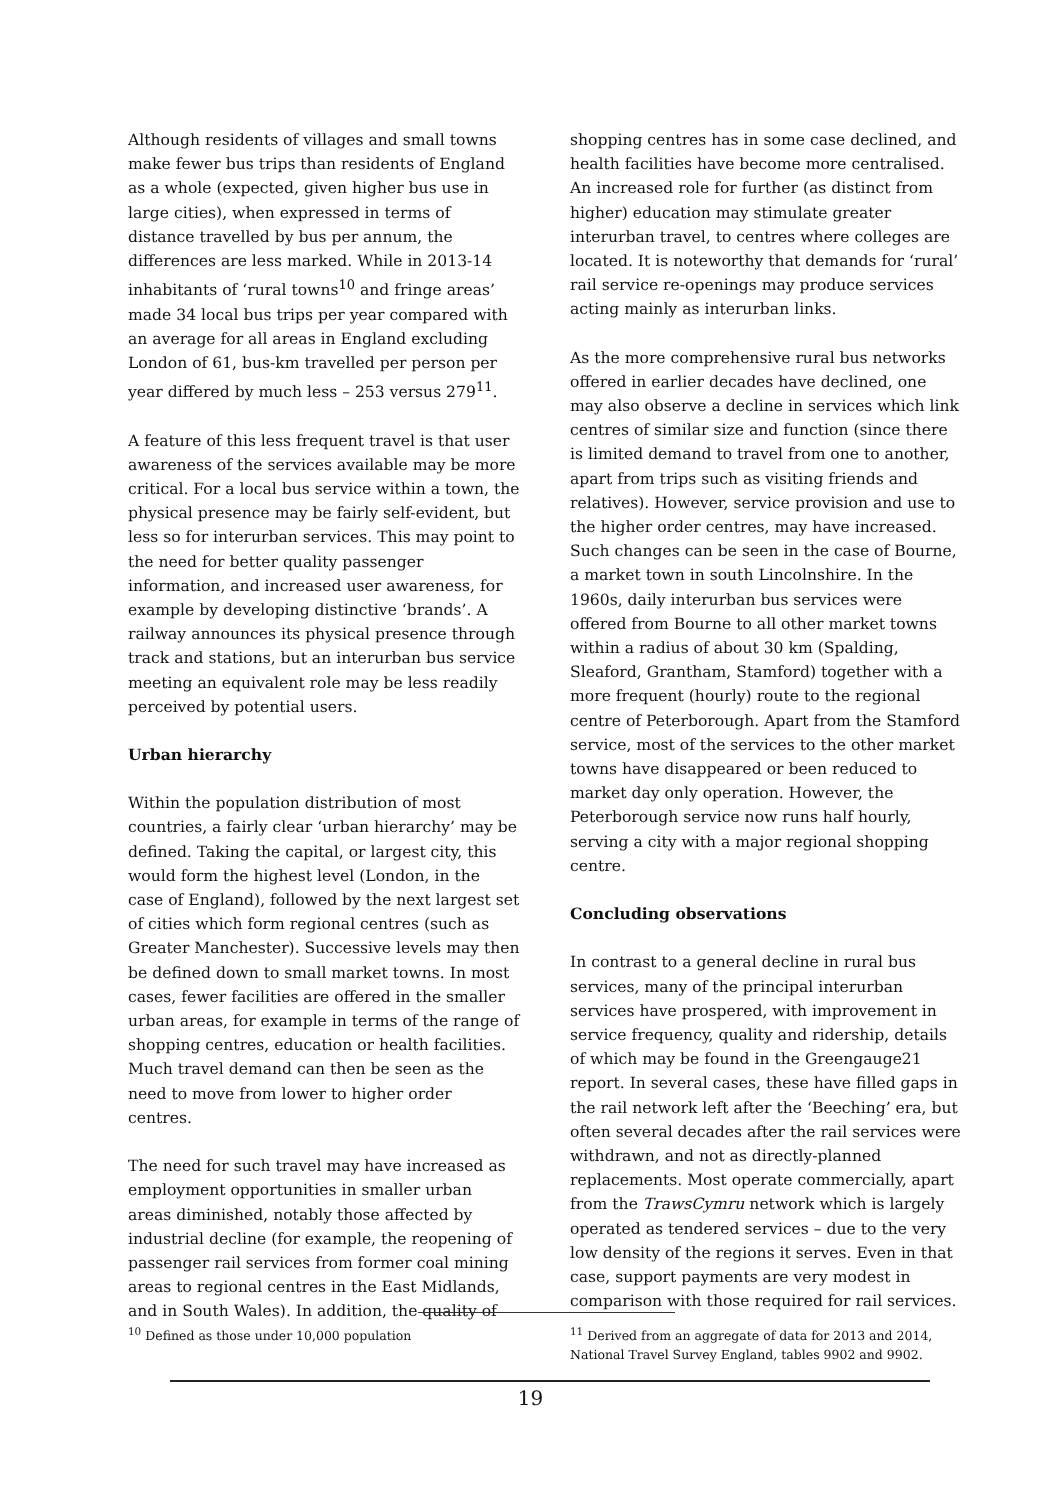Although residents of villages and small towns make fewer bus trips than residents of England as a whole (expected, given higher bus use in large cities), when expressed in terms of distance travelled by bus per annum, the differences are less marked. While in 2013-14 inhabitants of ‘rural towns<sup>10</sup> and fringe areas’ made 34 local bus trips per year compared with an average for all areas in England excluding London of 61, bus-km travelled per person per year differed by much less – 253 versus 279<sup>11</sup>.
A feature of this less frequent travel is that user awareness of the services available may be more critical. For a local bus service within a town, the physical presence may be fairly self-evident, but less so for interurban services. This may point to the need for better quality passenger information, and increased user awareness, for example by developing distinctive ‘brands’. A railway announces its physical presence through track and stations, but an interurban bus service meeting an equivalent role may be less readily perceived by potential users.
Urban hierarchy
Within the population distribution of most countries, a fairly clear ‘urban hierarchy’ may be defined. Taking the capital, or largest city, this would form the highest level (London, in the case of England), followed by the next largest set of cities which form regional centres (such as Greater Manchester). Successive levels may then be defined down to small market towns. In most cases, fewer facilities are offered in the smaller urban areas, for example in terms of the range of shopping centres, education or health facilities. Much travel demand can then be seen as the need to move from lower to higher order centres.
The need for such travel may have increased as employment opportunities in smaller urban areas diminished, notably those affected by industrial decline (for example, the reopening of passenger rail services from former coal mining areas to regional centres in the East Midlands, and in South Wales). In addition, the quality of
shopping centres has in some case declined, and health facilities have become more centralised. An increased role for further (as distinct from higher) education may stimulate greater interurban travel, to centres where colleges are located. It is noteworthy that demands for ‘rural’ rail service re-openings may produce services acting mainly as interurban links.
As the more comprehensive rural bus networks offered in earlier decades have declined, one may also observe a decline in services which link centres of similar size and function (since there is limited demand to travel from one to another, apart from trips such as visiting friends and relatives). However, service provision and use to the higher order centres, may have increased. Such changes can be seen in the case of Bourne, a market town in south Lincolnshire. In the 1960s, daily interurban bus services were offered from Bourne to all other market towns within a radius of about 30 km (Spalding, Sleaford, Grantham, Stamford) together with a more frequent (hourly) route to the regional centre of Peterborough. Apart from the Stamford service, most of the services to the other market towns have disappeared or been reduced to market day only operation. However, the Peterborough service now runs half hourly, serving a city with a major regional shopping centre.
Concluding observations
In contrast to a general decline in rural bus services, many of the principal interurban services have prospered, with improvement in service frequency, quality and ridership, details of which may be found in the Greengauge21 report. In several cases, these have filled gaps in the rail network left after the ‘Beeching’ era, but often several decades after the rail services were withdrawn, and not as directly-planned replacements. Most operate commercially, apart from the TrawsCymru network which is largely operated as tendered services – due to the very low density of the regions it serves. Even in that case, support payments are very modest in comparison with those required for rail services.
<sup>10</sup> Defined as those under 10,000 population <sup>11</sup> Derived from an aggregate of data for 2013 and 2014, National Travel Survey England, tables 9902 and 9902.
19